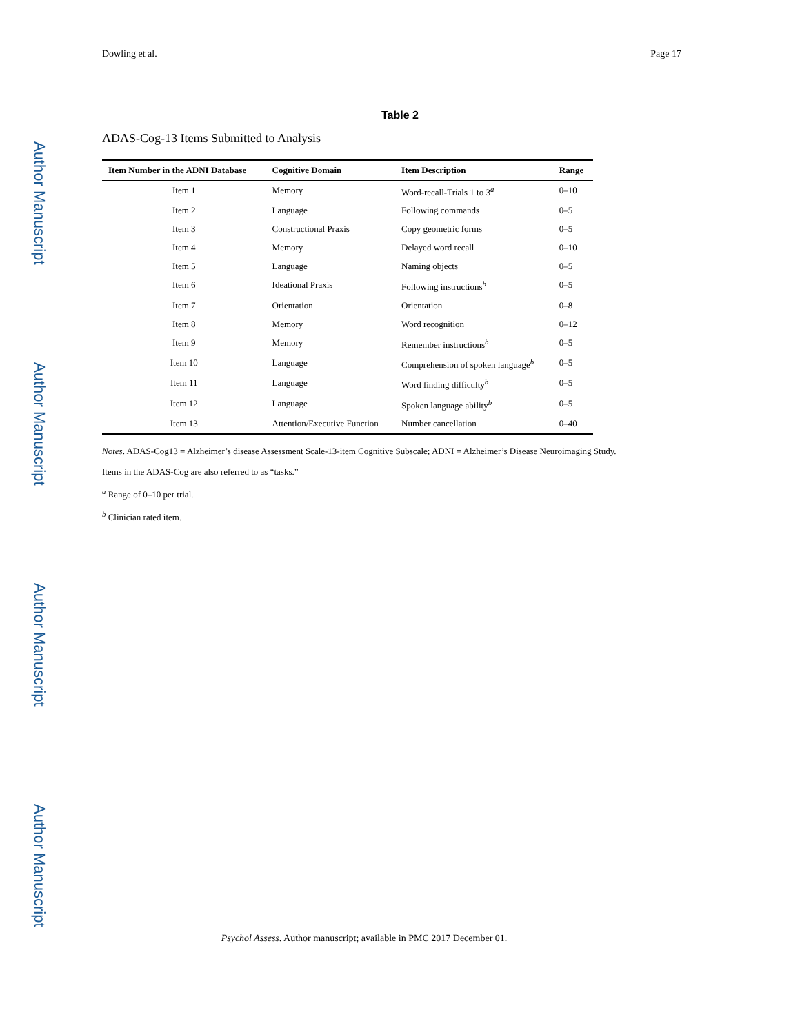Author Manuscript
Author Manuscript
Author Manuscript
Author Manuscript
Dowling et al. Page 17
Table 2
ADAS-Cog-13 Items Submitted to Analysis
| Item Number in the ADNI Database | Cognitive Domain | Item Description | Range |
| --- | --- | --- | --- |
| Item 1 | Memory | Word-recall-Trials 1 to 3<sup>a</sup> | 0–10 |
| Item 2 | Language | Following commands | 0–5 |
| Item 3 | Constructional Praxis | Copy geometric forms | 0–5 |
| Item 4 | Memory | Delayed word recall | 0–10 |
| Item 5 | Language | Naming objects | 0–5 |
| Item 6 | Ideational Praxis | Following instructions<sup>b</sup> | 0–5 |
| Item 7 | Orientation | Orientation | 0–8 |
| Item 8 | Memory | Word recognition | 0–12 |
| Item 9 | Memory | Remember instructions<sup>b</sup> | 0–5 |
| Item 10 | Language | Comprehension of spoken language<sup>b</sup> | 0–5 |
| Item 11 | Language | Word finding difficulty<sup>b</sup> | 0–5 |
| Item 12 | Language | Spoken language ability<sup>b</sup> | 0–5 |
| Item 13 | Attention/Executive Function | Number cancellation | 0–40 |
Notes. ADAS-Cog13 = Alzheimer’s disease Assessment Scale-13-item Cognitive Subscale; ADNI = Alzheimer’s Disease Neuroimaging Study.
Items in the ADAS-Cog are also referred to as “tasks.”
<sup>a</sup> Range of 0–10 per trial.
<sup>b</sup> Clinician rated item.
Psychol Assess. Author manuscript; available in PMC 2017 December 01.